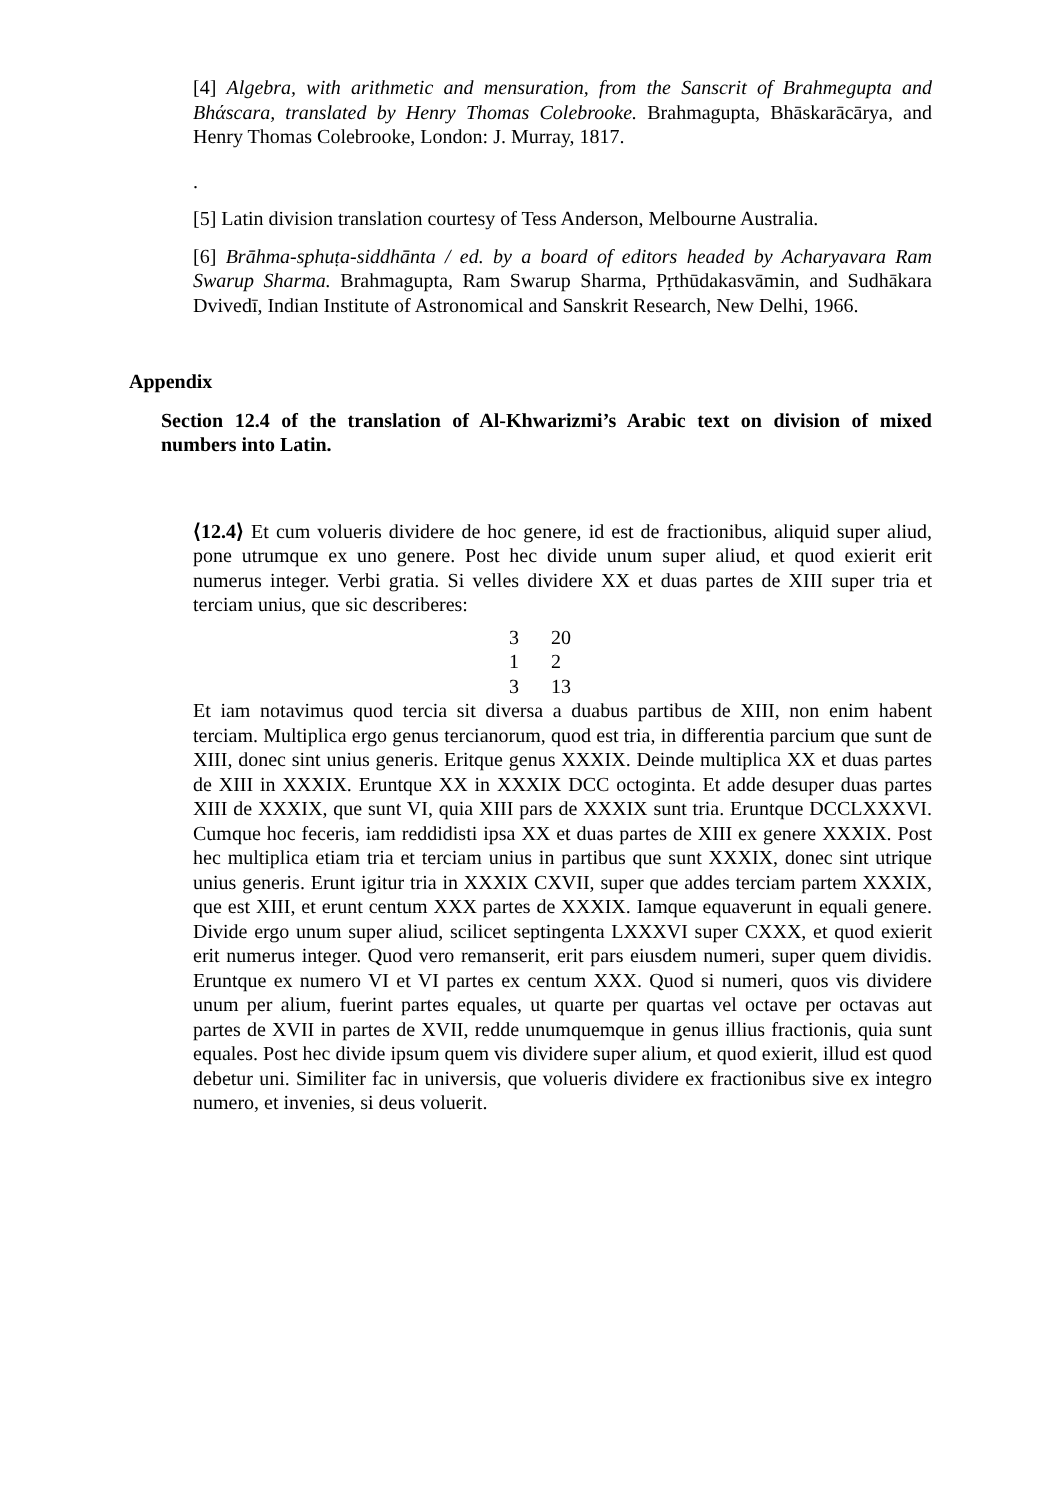[4] Algebra, with arithmetic and mensuration, from the Sanscrit of Brahmegupta and Bhάscara, translated by Henry Thomas Colebrooke. Brahmagupta, Bhāskarācārya, and Henry Thomas Colebrooke, London: J. Murray, 1817.
.
[5] Latin division translation courtesy of Tess Anderson, Melbourne Australia.
[6] Brāhma-sphuṭa-siddhānta / ed. by a board of editors headed by Acharyavara Ram Swarup Sharma. Brahmagupta, Ram Swarup Sharma, Pṛthūdakasvāmin, and Sudhākara Dvivedī, Indian Institute of Astronomical and Sanskrit Research, New Delhi, 1966.
Appendix
Section 12.4 of the translation of Al-Khwarizmi’s Arabic text on division of mixed numbers into Latin.
⟨12.4⟩ Et cum volueris dividere de hoc genere, id est de fractionibus, aliquid super aliud, pone utrumque ex uno genere. Post hec divide unum super aliud, et quod exierit erit numerus integer. Verbi gratia. Si velles dividere XX et duas partes de XIII super tria et terciam unius, que sic describeres:
| 3 | 20 |
| 1 | 2 |
| 3 | 13 |
Et iam notavimus quod tercia sit diversa a duabus partibus de XIII, non enim habent terciam. Multiplica ergo genus tercianorum, quod est tria, in differentia parcium que sunt de XIII, donec sint unius generis. Eritque genus XXXIX. Deinde multiplica XX et duas partes de XIII in XXXIX. Eruntque XX in XXXIX DCC octoginta. Et adde desuper duas partes XIII de XXXIX, que sunt VI, quia XIII pars de XXXIX sunt tria. Eruntque DCCLXXXVI. Cumque hoc feceris, iam reddidisti ipsa XX et duas partes de XIII ex genere XXXIX. Post hec multiplica etiam tria et terciam unius in partibus que sunt XXXIX, donec sint utrique unius generis. Erunt igitur tria in XXXIX CXVII, super que addes terciam partem XXXIX, que est XIII, et erunt centum XXX partes de XXXIX. Iamque equaverunt in equali genere. Divide ergo unum super aliud, scilicet septingenta LXXXVI super CXXX, et quod exierit erit numerus integer. Quod vero remanserit, erit pars eiusdem numeri, super quem dividis. Eruntque ex numero VI et VI partes ex centum XXX. Quod si numeri, quos vis dividere unum per alium, fuerint partes equales, ut quarte per quartas vel octave per octavas aut partes de XVII in partes de XVII, redde unumquemque in genus illius fractionis, quia sunt equales. Post hec divide ipsum quem vis dividere super alium, et quod exierit, illud est quod debetur uni. Similiter fac in universis, que volueris dividere ex fractionibus sive ex integro numero, et invenies, si deus voluerit.